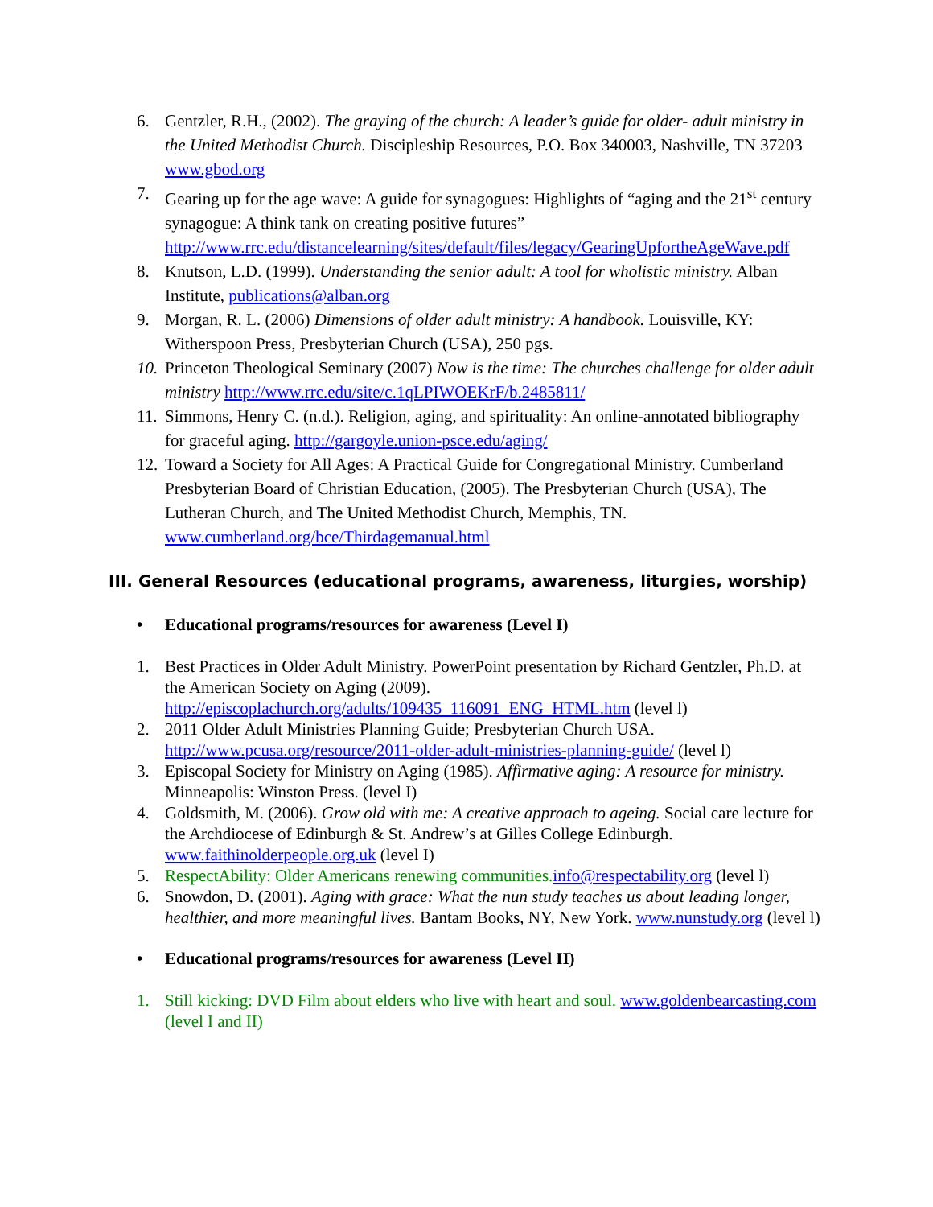6. Gentzler, R.H., (2002). The graying of the church: A leader’s guide for older- adult ministry in the United Methodist Church. Discipleship Resources, P.O. Box 340003, Nashville, TN 37203 www.gbod.org
7. Gearing up for the age wave: A guide for synagogues: Highlights of “aging and the 21<sup>st</sup> century synagogue: A think tank on creating positive futures” http://www.rrc.edu/distancelearning/sites/default/files/legacy/GearingUpfortheAgeWave.pdf
8. Knutson, L.D. (1999). Understanding the senior adult: A tool for wholistic ministry. Alban Institute, publications@alban.org
9. Morgan, R. L. (2006) Dimensions of older adult ministry: A handbook. Louisville, KY: Witherspoon Press, Presbyterian Church (USA), 250 pgs.
10. Princeton Theological Seminary (2007) Now is the time: The churches challenge for older adult ministry http://www.rrc.edu/site/c.1qLPIWOEKrF/b.2485811/
11. Simmons, Henry C. (n.d.). Religion, aging, and spirituality: An online-annotated bibliography for graceful aging. http://gargoyle.union-psce.edu/aging/
12. Toward a Society for All Ages: A Practical Guide for Congregational Ministry. Cumberland Presbyterian Board of Christian Education, (2005). The Presbyterian Church (USA), The Lutheran Church, and The United Methodist Church, Memphis, TN. www.cumberland.org/bce/Thirdagemanual.html
III. General Resources (educational programs, awareness, liturgies, worship)
• Educational programs/resources for awareness (Level I)
1. Best Practices in Older Adult Ministry. PowerPoint presentation by Richard Gentzler, Ph.D. at the American Society on Aging (2009). http://episcoplachurch.org/adults/109435_116091_ENG_HTML.htm (level l)
2. 2011 Older Adult Ministries Planning Guide; Presbyterian Church USA. http://www.pcusa.org/resource/2011-older-adult-ministries-planning-guide/ (level l)
3. Episcopal Society for Ministry on Aging (1985). Affirmative aging: A resource for ministry. Minneapolis: Winston Press. (level I)
4. Goldsmith, M. (2006). Grow old with me: A creative approach to ageing. Social care lecture for the Archdiocese of Edinburgh & St. Andrew’s at Gilles College Edinburgh. www.faithinolderpeople.org.uk (level I)
5. RespectAbility: Older Americans renewing communities. info@respectability.org (level l)
6. Snowdon, D. (2001). Aging with grace: What the nun study teaches us about leading longer, healthier, and more meaningful lives. Bantam Books, NY, New York. www.nunstudy.org (level l)
• Educational programs/resources for awareness (Level II)
1. Still kicking: DVD Film about elders who live with heart and soul. www.goldenbearcasting.com (level I and II)